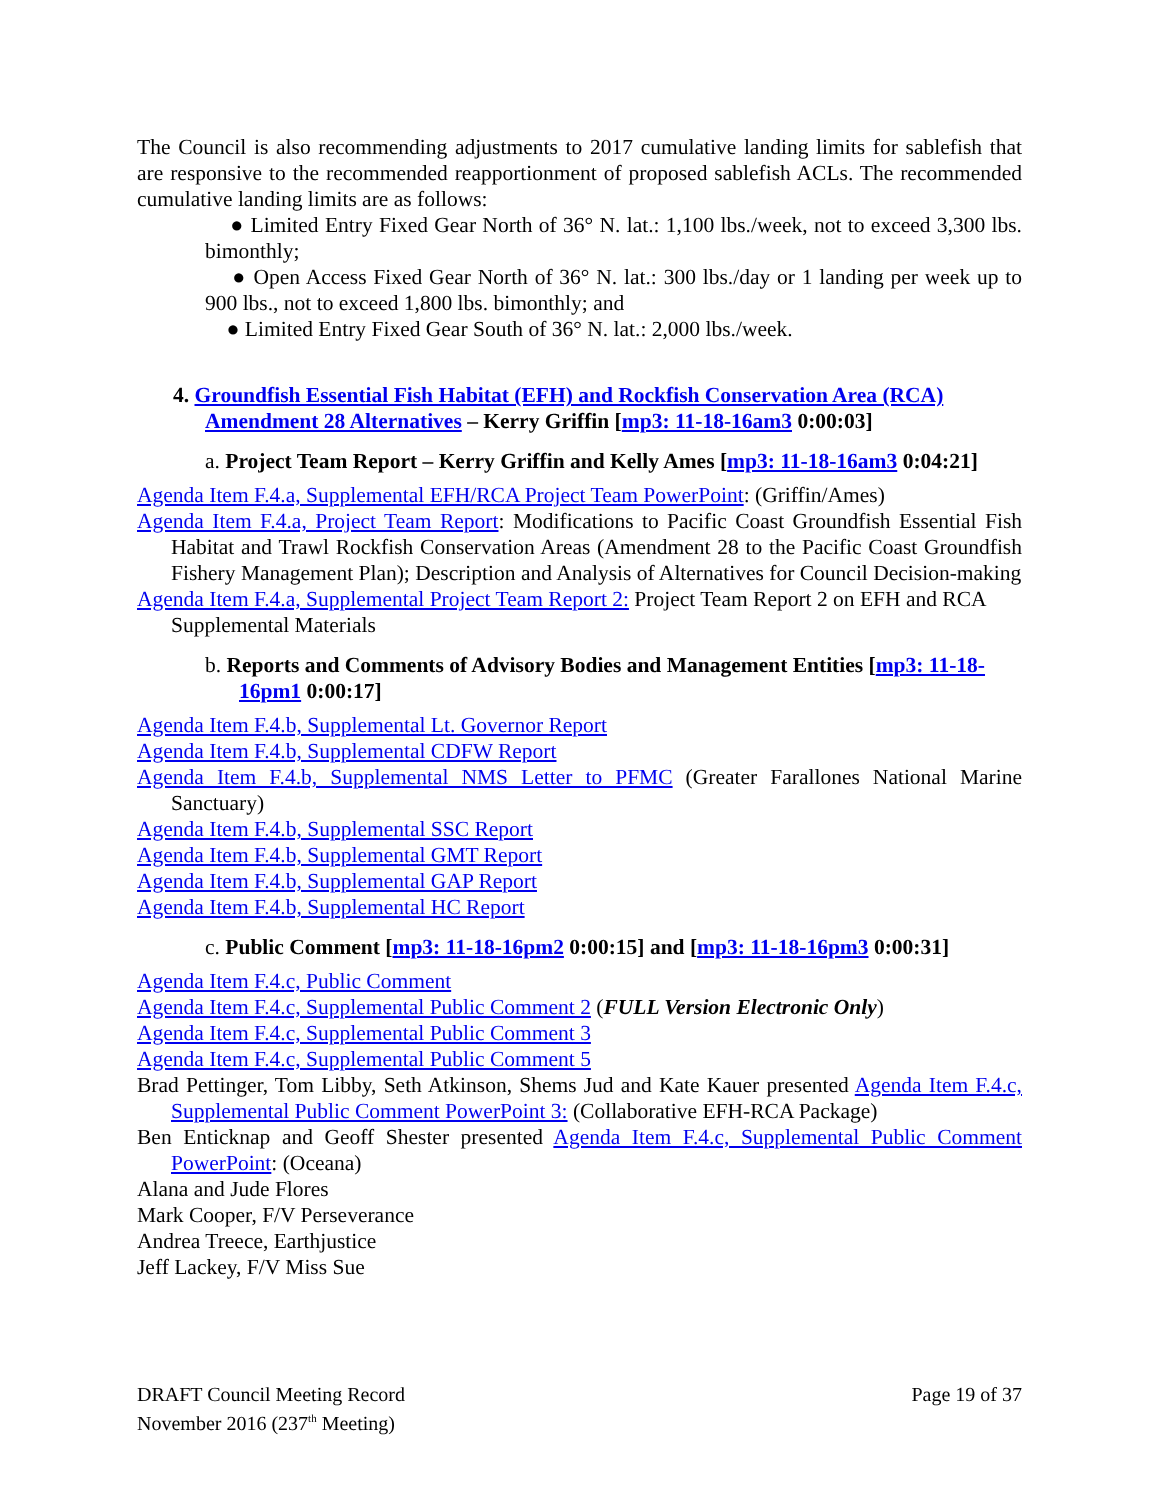The Council is also recommending adjustments to 2017 cumulative landing limits for sablefish that are responsive to the recommended reapportionment of proposed sablefish ACLs. The recommended cumulative landing limits are as follows:
● Limited Entry Fixed Gear North of 36° N. lat.: 1,100 lbs./week, not to exceed 3,300 lbs. bimonthly;
● Open Access Fixed Gear North of 36° N. lat.: 300 lbs./day or 1 landing per week up to 900 lbs., not to exceed 1,800 lbs. bimonthly; and
● Limited Entry Fixed Gear South of 36° N. lat.: 2,000 lbs./week.
4. Groundfish Essential Fish Habitat (EFH) and Rockfish Conservation Area (RCA) Amendment 28 Alternatives – Kerry Griffin [mp3: 11-18-16am3 0:00:03]
a. Project Team Report – Kerry Griffin and Kelly Ames [mp3: 11-18-16am3 0:04:21]
Agenda Item F.4.a, Supplemental EFH/RCA Project Team PowerPoint: (Griffin/Ames)
Agenda Item F.4.a, Project Team Report: Modifications to Pacific Coast Groundfish Essential Fish Habitat and Trawl Rockfish Conservation Areas (Amendment 28 to the Pacific Coast Groundfish Fishery Management Plan); Description and Analysis of Alternatives for Council Decision-making
Agenda Item F.4.a, Supplemental Project Team Report 2: Project Team Report 2 on EFH and RCA Supplemental Materials
b. Reports and Comments of Advisory Bodies and Management Entities [mp3: 11-18-16pm1 0:00:17]
Agenda Item F.4.b, Supplemental Lt. Governor Report
Agenda Item F.4.b, Supplemental CDFW Report
Agenda Item F.4.b, Supplemental NMS Letter to PFMC (Greater Farallones National Marine Sanctuary)
Agenda Item F.4.b, Supplemental SSC Report
Agenda Item F.4.b, Supplemental GMT Report
Agenda Item F.4.b, Supplemental GAP Report
Agenda Item F.4.b, Supplemental HC Report
c. Public Comment [mp3: 11-18-16pm2 0:00:15] and [mp3: 11-18-16pm3 0:00:31]
Agenda Item F.4.c, Public Comment
Agenda Item F.4.c, Supplemental Public Comment 2 (FULL Version Electronic Only)
Agenda Item F.4.c, Supplemental Public Comment 3
Agenda Item F.4.c, Supplemental Public Comment 5
Brad Pettinger, Tom Libby, Seth Atkinson, Shems Jud and Kate Kauer presented Agenda Item F.4.c, Supplemental Public Comment PowerPoint 3: (Collaborative EFH-RCA Package)
Ben Enticknap and Geoff Shester presented Agenda Item F.4.c, Supplemental Public Comment PowerPoint: (Oceana)
Alana and Jude Flores
Mark Cooper, F/V Perseverance
Andrea Treece, Earthjustice
Jeff Lackey, F/V Miss Sue
DRAFT Council Meeting Record
November 2016 (237<sup>th</sup> Meeting)
Page 19 of 37